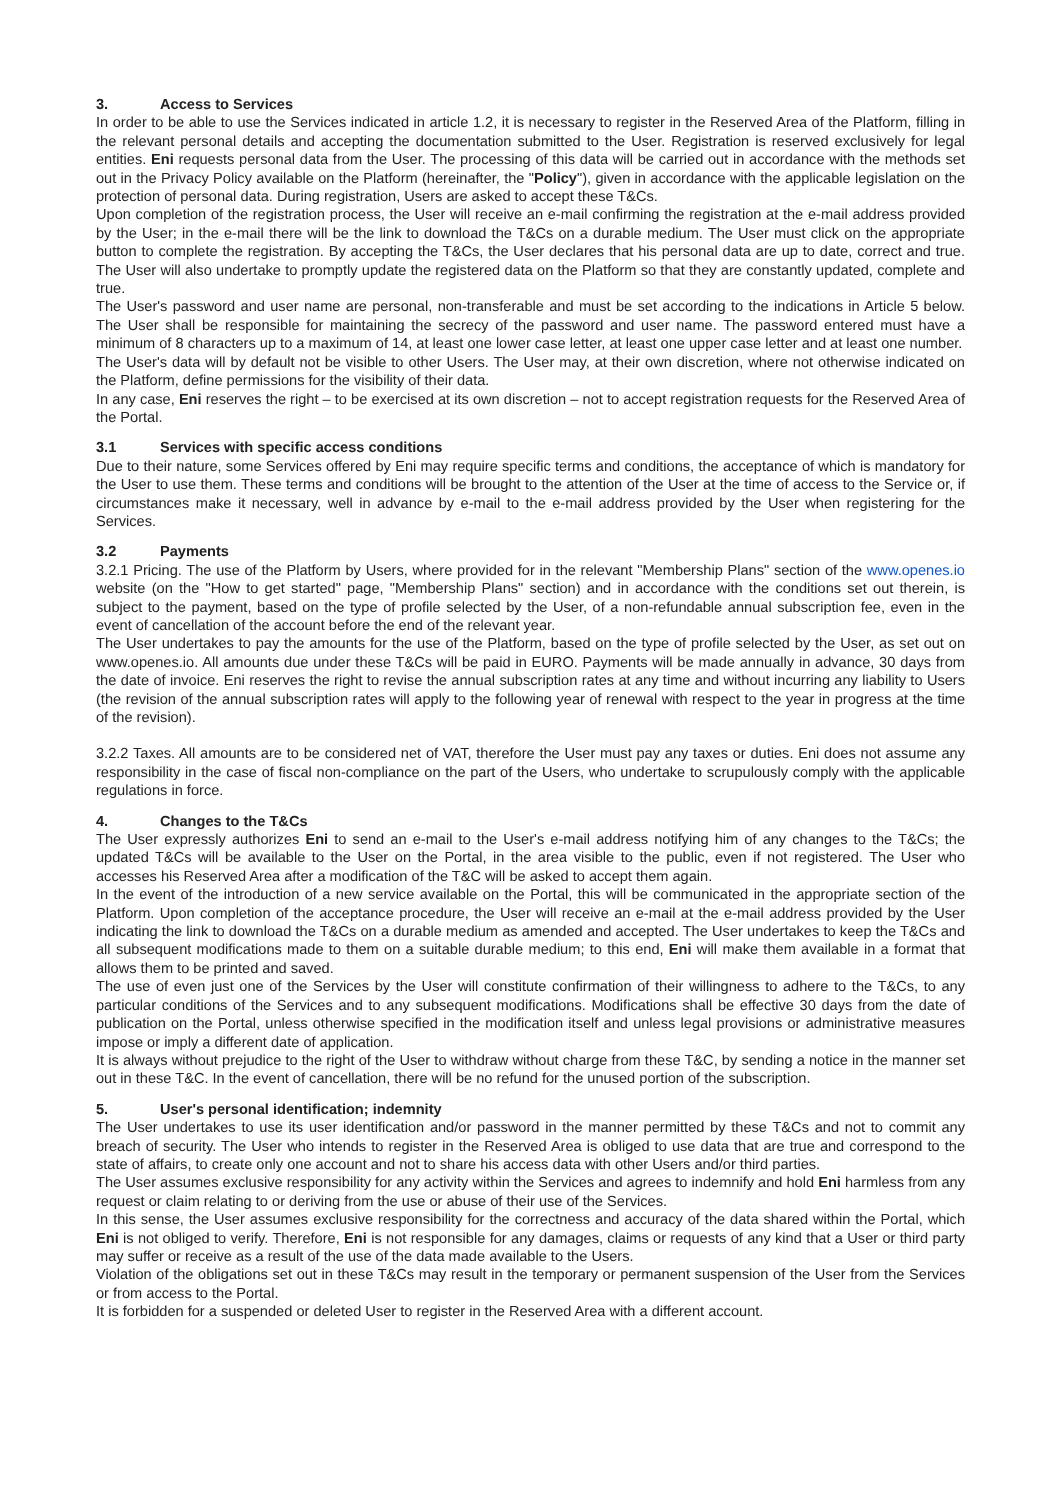3. Access to Services
In order to be able to use the Services indicated in article 1.2, it is necessary to register in the Reserved Area of the Platform, filling in the relevant personal details and accepting the documentation submitted to the User. Registration is reserved exclusively for legal entities. Eni requests personal data from the User. The processing of this data will be carried out in accordance with the methods set out in the Privacy Policy available on the Platform (hereinafter, the "Policy"), given in accordance with the applicable legislation on the protection of personal data. During registration, Users are asked to accept these T&Cs.
Upon completion of the registration process, the User will receive an e-mail confirming the registration at the e-mail address provided by the User; in the e-mail there will be the link to download the T&Cs on a durable medium. The User must click on the appropriate button to complete the registration. By accepting the T&Cs, the User declares that his personal data are up to date, correct and true. The User will also undertake to promptly update the registered data on the Platform so that they are constantly updated, complete and true.
The User's password and user name are personal, non-transferable and must be set according to the indications in Article 5 below. The User shall be responsible for maintaining the secrecy of the password and user name. The password entered must have a minimum of 8 characters up to a maximum of 14, at least one lower case letter, at least one upper case letter and at least one number.
The User's data will by default not be visible to other Users. The User may, at their own discretion, where not otherwise indicated on the Platform, define permissions for the visibility of their data.
In any case, Eni reserves the right – to be exercised at its own discretion – not to accept registration requests for the Reserved Area of the Portal.
3.1 Services with specific access conditions
Due to their nature, some Services offered by Eni may require specific terms and conditions, the acceptance of which is mandatory for the User to use them. These terms and conditions will be brought to the attention of the User at the time of access to the Service or, if circumstances make it necessary, well in advance by e-mail to the e-mail address provided by the User when registering for the Services.
3.2 Payments
3.2.1 Pricing. The use of the Platform by Users, where provided for in the relevant "Membership Plans" section of the www.openes.io website (on the "How to get started" page, "Membership Plans" section) and in accordance with the conditions set out therein, is subject to the payment, based on the type of profile selected by the User, of a non-refundable annual subscription fee, even in the event of cancellation of the account before the end of the relevant year.
The User undertakes to pay the amounts for the use of the Platform, based on the type of profile selected by the User, as set out on www.openes.io. All amounts due under these T&Cs will be paid in EURO. Payments will be made annually in advance, 30 days from the date of invoice. Eni reserves the right to revise the annual subscription rates at any time and without incurring any liability to Users (the revision of the annual subscription rates will apply to the following year of renewal with respect to the year in progress at the time of the revision).
3.2.2 Taxes. All amounts are to be considered net of VAT, therefore the User must pay any taxes or duties. Eni does not assume any responsibility in the case of fiscal non-compliance on the part of the Users, who undertake to scrupulously comply with the applicable regulations in force.
4. Changes to the T&Cs
The User expressly authorizes Eni to send an e-mail to the User's e-mail address notifying him of any changes to the T&Cs; the updated T&Cs will be available to the User on the Portal, in the area visible to the public, even if not registered. The User who accesses his Reserved Area after a modification of the T&C will be asked to accept them again.
In the event of the introduction of a new service available on the Portal, this will be communicated in the appropriate section of the Platform. Upon completion of the acceptance procedure, the User will receive an e-mail at the e-mail address provided by the User indicating the link to download the T&Cs on a durable medium as amended and accepted. The User undertakes to keep the T&Cs and all subsequent modifications made to them on a suitable durable medium; to this end, Eni will make them available in a format that allows them to be printed and saved.
The use of even just one of the Services by the User will constitute confirmation of their willingness to adhere to the T&Cs, to any particular conditions of the Services and to any subsequent modifications. Modifications shall be effective 30 days from the date of publication on the Portal, unless otherwise specified in the modification itself and unless legal provisions or administrative measures impose or imply a different date of application.
It is always without prejudice to the right of the User to withdraw without charge from these T&C, by sending a notice in the manner set out in these T&C. In the event of cancellation, there will be no refund for the unused portion of the subscription.
5. User's personal identification; indemnity
The User undertakes to use its user identification and/or password in the manner permitted by these T&Cs and not to commit any breach of security. The User who intends to register in the Reserved Area is obliged to use data that are true and correspond to the state of affairs, to create only one account and not to share his access data with other Users and/or third parties.
The User assumes exclusive responsibility for any activity within the Services and agrees to indemnify and hold Eni harmless from any request or claim relating to or deriving from the use or abuse of their use of the Services.
In this sense, the User assumes exclusive responsibility for the correctness and accuracy of the data shared within the Portal, which Eni is not obliged to verify. Therefore, Eni is not responsible for any damages, claims or requests of any kind that a User or third party may suffer or receive as a result of the use of the data made available to the Users.
Violation of the obligations set out in these T&Cs may result in the temporary or permanent suspension of the User from the Services or from access to the Portal.
It is forbidden for a suspended or deleted User to register in the Reserved Area with a different account.